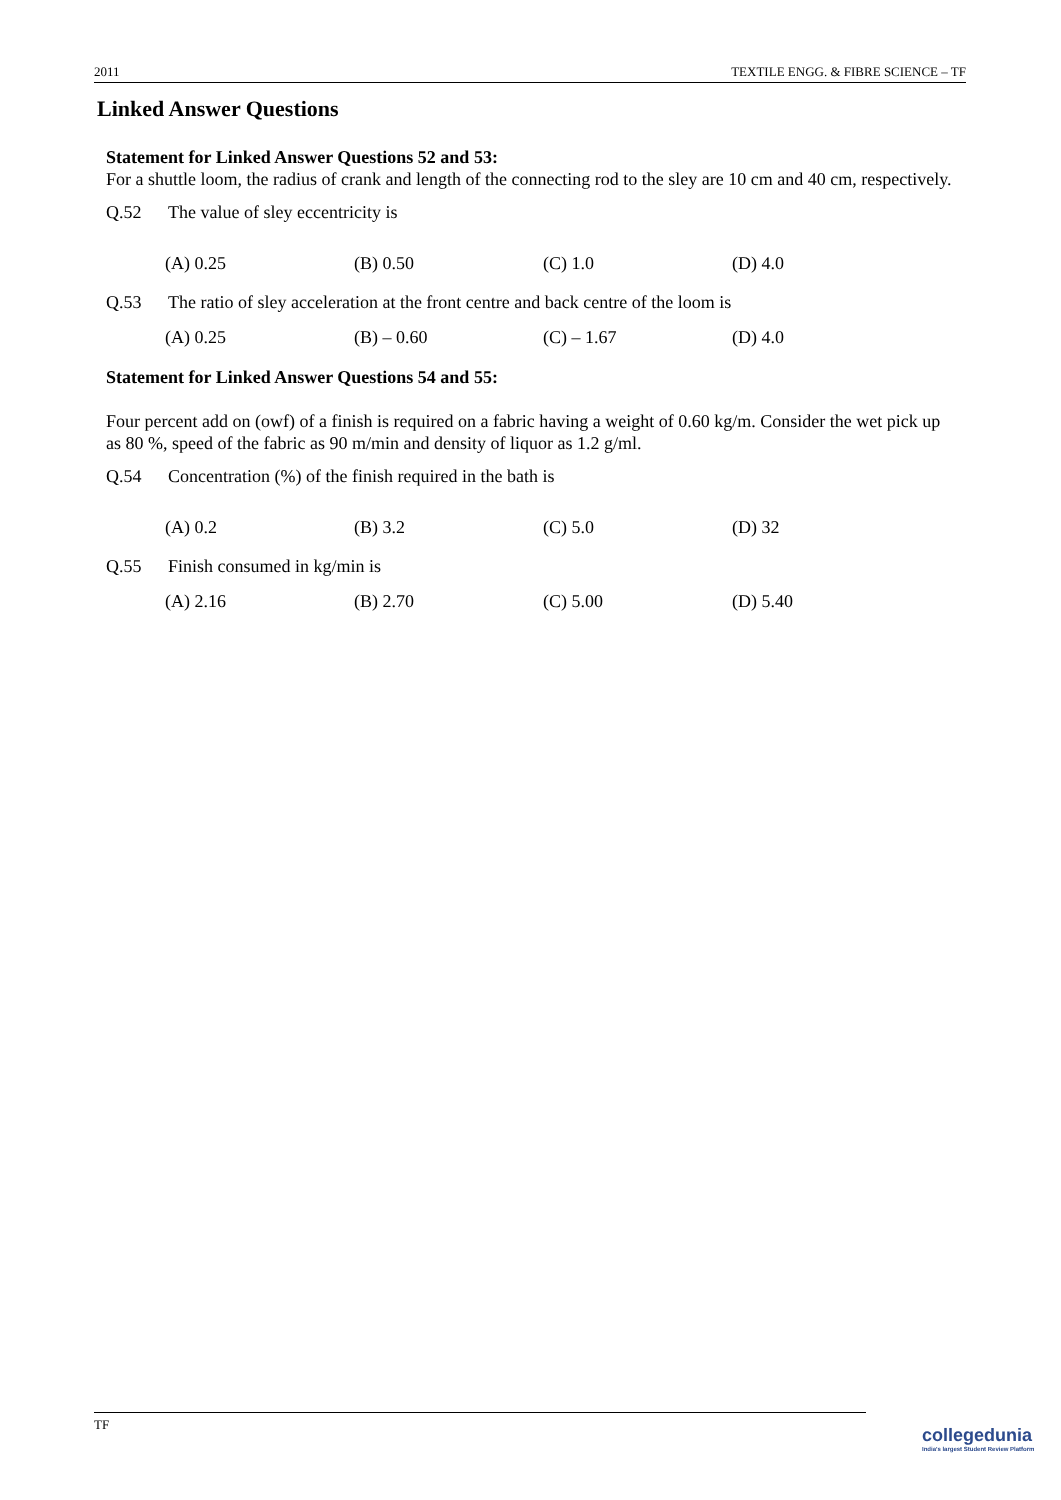2011 TEXTILE ENGG. & FIBRE SCIENCE – TF
Linked Answer Questions
Statement for Linked Answer Questions 52 and 53:
For a shuttle loom, the radius of crank and length of the connecting rod to the sley are 10 cm and 40 cm, respectively.
Q.52 The value of sley eccentricity is
(A) 0.25 (B) 0.50 (C) 1.0 (D) 4.0
Q.53 The ratio of sley acceleration at the front centre and back centre of the loom is
(A) 0.25 (B) – 0.60 (C) – 1.67 (D) 4.0
Statement for Linked Answer Questions 54 and 55:
Four percent add on (owf) of a finish is required on a fabric having a weight of 0.60 kg/m. Consider the wet pick up as 80 %, speed of the fabric as 90 m/min and density of liquor as 1.2 g/ml.
Q.54 Concentration (%) of the finish required in the bath is
(A) 0.2 (B) 3.2 (C) 5.0 (D) 32
Q.55 Finish consumed in kg/min is
(A) 2.16 (B) 2.70 (C) 5.00 (D) 5.40
TF
collegedunia
India's largest Student Review Platform